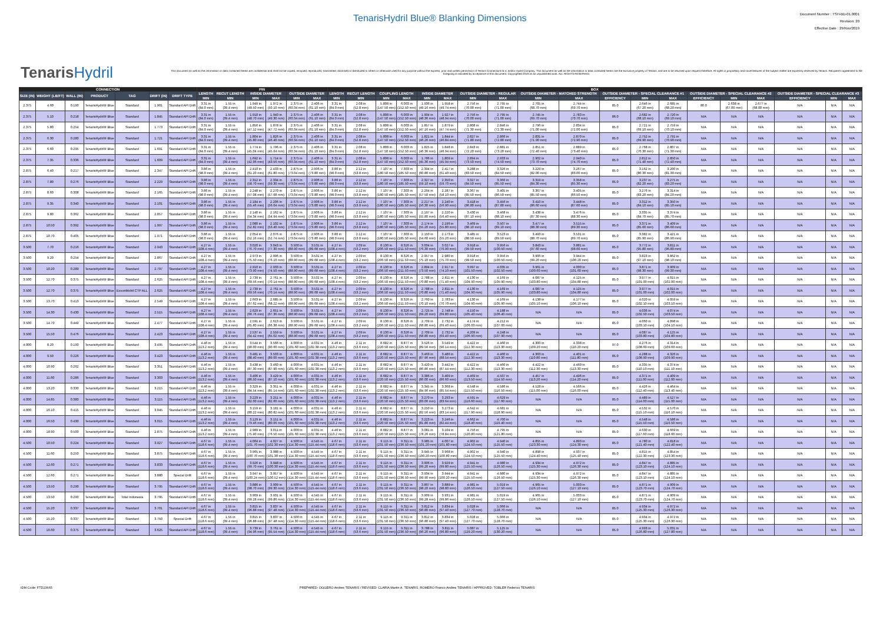TenarisHydril Blue® Blanking Dimensions
Document Number : TSH-BD-01.0001
Revision: 20
Effective Date : 29/Nov/2019
TenarisHydril
This document as well as the information or data contained herein are confidential and shall not be copied, recopied, reproduced, transmitted, disclosed or distributed to others or otherwise used for any purpose without the express, prior and written permission of Tenaris Connections B.V. and/or Hydril Company. This document as well as the information or data contained herein are the exclusive property of Tenaris, and are to be returned upon request therefore. All rights in proprietary and novel features of the subject matter are expressly reserved by Tenaris. Recipient's agreement to the foregoing is indicated by acceptance of this document. Copyrighted 2019 as an unpublished work. ALL RIGHTS RESERVED.
| CONNECTION | | | | | | | PIN | | | | | | BOX | | | | | | | | | | | | | | | | | | |
| --- | --- | --- | --- | --- | --- | --- | --- | --- | --- | --- | --- | --- | --- | --- | --- | --- | --- | --- | --- | --- | --- | --- | --- | --- | --- | --- | --- | --- | --- | --- | --- |
| SIZE (IN) | WEIGHT (LB/FT) | WALL (IN) | PRODUCT | TAG | DRIFT (IN) | DRIFT TYPE | LENGTH | RECUT LENGTH | INSIDE DIAMETER | | OUTSIDE DIAMETER | | LENGTH | RECUT LENGTH | COUPLING LENGTH | | INSIDE DIAMETER | | OUTSIDE DIAMETER - REGULAR | | OUTSIDE DIAMETER - MATCHED STRENGTH | | OUTSIDE DIAMETER - SPECIAL CLEARANCE #1 | | | OUTSIDE DIAMETER - SPECIAL CLEARANCE #2 | | | OUTSIDE DIAMETER - SPECIAL CLEARANCE #3 | | |
| | | | | | | | MIN | MIN | MIN | MAX | MIN | MAX | MIN | MIN | MIN | MAX | MIN | MAX | MIN | MAX | MIN | MAX | EFFICIENCY | MIN | MAX | EFFICIENCY | MIN | MAX | EFFICIENCY | MIN | MAX |
| 2.375 | 4.60 | 0.190 | TenarisHydril® Blue | Standard | 1.901 | Standard API Drift | 3.31 in (84.0 mm) | 1.55 in (39.4 mm) | 1.949 in (49.50 mm) | 1.972 in (50.10 mm) | 2.375 in (60.34 mm) | 2.406 in (61.10 mm) | 3.31 in (84.0 mm) | 2.08 in (52.8 mm) | 5.808 in (147.50 mm) | 6.003 in (152.50 mm) | 1.936 in (49.16 mm) | 1.958 in (49.74 mm) | 2.756 in (70.00 mm) | 2.795 in (71.00 mm) | 2.705 in (68.70 mm) | 2.744 in (69.70 mm) | 85.0 | 2.646 in (67.20 mm) | 2.685 in (68.20 mm) | 80.0 | 2.638 in (67.00 mm) | 2.677 in (68.00 mm) | N/A | N/A | N/A |
| 2.375 | 5.10 | 0.218 | TenarisHydril® Blue | Standard | 1.845 | Standard API Drift | 3.31 in (84.0 mm) | 1.55 in (39.4 mm) | 1.918 in (48.70 mm) | 1.940 in (49.30 mm) | 2.375 in (60.34 mm) | 2.406 in (61.10 mm) | 3.31 in (84.0 mm) | 2.08 in (52.8 mm) | 5.808 in (147.50 mm) | 6.003 in (152.50 mm) | 1.904 in (48.36 mm) | 1.927 in (48.94 mm) | 2.756 in (70.00 mm) | 2.795 in (71.00 mm) | 2.745 in (69.70 mm) | 2.783 in (70.70 mm) | 86.0 | 2.682 in (68.10 mm) | 2.720 in (69.10 mm) | N/A | N/A | N/A | N/A | N/A | N/A |
| 2.375 | 5.80 | 0.254 | TenarisHydril® Blue | Standard | 1.773 | Standard API Drift | 3.31 in (84.0 mm) | 1.55 in (39.4 mm) | 1.856 in (47.12 mm) | 1.878 in (47.72 mm) | 2.375 in (60.34 mm) | 2.406 in (61.10 mm) | 3.31 in (84.0 mm) | 2.08 in (52.8 mm) | 5.808 in (147.50 mm) | 6.003 in (152.50 mm) | 1.857 in (47.16 mm) | 1.879 in (47.74 mm) | 2.808 in (71.30 mm) | 2.846 in (72.30 mm) | 2.796 in (71.00 mm) | 2.834 in (72.00 mm) | 85.0 | 2.721 in (69.10 mm) | 2.759 in (70.10 mm) | N/A | N/A | N/A | N/A | N/A | N/A |
| 2.375 | 6.30 | 0.280 | TenarisHydril® Blue | Standard | 1.721 | Standard API Drift | 3.31 in (84.0 mm) | 1.55 in (39.4 mm) | 1.804 in (45.80 mm) | 1.826 in (46.40 mm) | 2.375 in (60.34 mm) | 2.406 in (61.10 mm) | 3.31 in (84.0 mm) | 2.08 in (52.8 mm) | 5.808 in (147.50 mm) | 6.003 in (152.50 mm) | 1.821 in (46.26 mm) | 1.844 in (46.84 mm) | 2.827 in (71.80 mm) | 2.866 in (72.80 mm) | 2.831 in (71.90 mm) | 2.870 in (72.90 mm) | 85.0 | 2.752 in (69.90 mm) | 2.791 in (70.90 mm) | N/A | N/A | N/A | N/A | N/A | N/A |
| 2.375 | 6.60 | 0.295 | TenarisHydril® Blue | Standard | 1.691 | Standard API Drift | 3.31 in (84.0 mm) | 1.55 in (39.4 mm) | 1.774 in (45.04 mm) | 1.796 in (45.64 mm) | 2.375 in (60.34 mm) | 2.406 in (61.10 mm) | 3.31 in (84.0 mm) | 2.08 in (52.8 mm) | 5.808 in (147.50 mm) | 6.003 in (152.50 mm) | 1.825 in (46.36 mm) | 1.848 in (46.94 mm) | 2.843 in (72.20 mm) | 2.881 in (73.20 mm) | 2.851 in (72.40 mm) | 2.889 in (73.40 mm) | 85.0 | 2.768 in (70.30 mm) | 2.807 in (71.30 mm) | N/A | N/A | N/A | N/A | N/A | N/A |
| 2.375 | 7.35 | 0.336 | TenarisHydril® Blue | Standard | 1.609 | Standard API Drift | 3.31 in (84.0 mm) | 1.55 in (39.4 mm) | 1.692 in (42.96 mm) | 1.714 in (43.56 mm) | 2.375 in (60.34 mm) | 2.406 in (61.10 mm) | 3.31 in (84.0 mm) | 2.08 in (52.8 mm) | 5.808 in (147.50 mm) | 6.003 in (152.50 mm) | 1.786 in (45.36 mm) | 1.809 in (45.94 mm) | 2.894 in (73.50 mm) | 2.933 in (74.50 mm) | 2.902 in (73.70 mm) | 2.940 in (74.70 mm) | 85.0 | 2.812 in (71.40 mm) | 2.850 in (72.40 mm) | N/A | N/A | N/A | N/A | N/A | N/A |
| 2.875 | 6.40 | 0.217 | TenarisHydril® Blue | Standard | 2.347 | Standard API Drift | 3.86 in (98.0 mm) | 1.55 in (39.4 mm) | 2.410 in (61.20 mm) | 2.433 in (61.80 mm) | 2.875 in (73.04 mm) | 2.906 in (73.80 mm) | 3.86 in (98.0 mm) | 2.12 in (53.8 mm) | 7.107 in (180.50 mm) | 7.303 in (185.50 mm) | 2.394 in (60.80 mm) | 2.417 in (61.40 mm) | 3.288 in (83.50 mm) | 3.326 in (84.50 mm) | 3.229 in (82.00 mm) | 3.267 in (83.00 mm) | 85.0 | 3.162 in (80.30 mm) | 3.200 in (81.30 mm) | N/A | N/A | N/A | N/A | N/A | N/A |
| 2.875 | 7.80 | 0.276 | TenarisHydril® Blue | Standard | 2.229 | Standard API Drift | 3.86 in (98.0 mm) | 1.55 in (39.4 mm) | 2.312 in (58.70 mm) | 2.334 in (59.30 mm) | 2.875 in (73.04 mm) | 2.906 in (73.80 mm) | 3.86 in (98.0 mm) | 2.12 in (53.8 mm) | 7.107 in (180.50 mm) | 7.303 in (185.50 mm) | 2.327 in (59.10 mm) | 2.350 in (59.70 mm) | 3.327 in (84.50 mm) | 3.366 in (85.50 mm) | 3.319 in (84.30 mm) | 3.358 in (85.30 mm) | 85.0 | 3.237 in (82.20 mm) | 3.275 in (83.20 mm) | N/A | N/A | N/A | N/A | N/A | N/A |
| 2.875 | 8.60 | 0.308 | TenarisHydril® Blue | Standard | 2.165 | Standard API Drift | 3.86 in (98.0 mm) | 1.55 in (39.4 mm) | 2.248 in (57.08 mm) | 2.270 in (57.68 mm) | 2.875 in (73.04 mm) | 2.906 in (73.80 mm) | 3.86 in (98.0 mm) | 2.12 in (53.8 mm) | 7.107 in (180.50 mm) | 7.303 in (185.50 mm) | 2.264 in (57.50 mm) | 2.287 in (58.10 mm) | 3.367 in (85.50 mm) | 3.405 in (86.50 mm) | 3.367 in (85.50 mm) | 3.405 in (86.50 mm) | 85.0 | 3.276 in (83.20 mm) | 3.314 in (84.20 mm) | N/A | N/A | N/A | N/A | N/A | N/A |
| 2.875 | 9.35 | 0.340 | TenarisHydril® Blue | Standard | 2.101 | Standard API Drift | 3.86 in (98.0 mm) | 1.55 in (39.4 mm) | 2.184 in (55.46 mm) | 2.206 in (56.04 mm) | 2.875 in (73.04 mm) | 2.906 in (73.80 mm) | 3.86 in (98.0 mm) | 2.12 in (53.8 mm) | 7.107 in (180.50 mm) | 7.303 in (185.50 mm) | 2.217 in (56.30 mm) | 2.240 in (56.90 mm) | 3.418 in (86.80 mm) | 3.456 in (87.80 mm) | 3.410 in (86.60 mm) | 3.448 in (87.60 mm) | 85.0 | 3.312 in (84.10 mm) | 3.350 in (85.10 mm) | N/A | N/A | N/A | N/A | N/A | N/A |
| 2.875 | 9.80 | 0.362 | TenarisHydril® Blue | Standard | 2.057 | Standard API Drift | 3.86 in (98.0 mm) | 1.55 in (39.4 mm) | 2.140 in (54.34 mm) | 2.162 in (54.94 mm) | 2.875 in (73.04 mm) | 2.906 in (73.80 mm) | 3.86 in (98.0 mm) | 2.12 in (53.8 mm) | 7.107 in (180.50 mm) | 7.303 in (185.50 mm) | 2.197 in (55.80 mm) | 2.220 in (56.40 mm) | 3.430 in (87.10 mm) | 3.468 in (88.10 mm) | 3.438 in (87.30 mm) | 3.476 in (88.30 mm) | 85.0 | 3.335 in (84.70 mm) | 3.374 in (85.70 mm) | N/A | N/A | N/A | N/A | N/A | N/A |
| 2.875 | 10.50 | 0.392 | TenarisHydril® Blue | Standard | 1.997 | Standard API Drift | 3.86 in (98.0 mm) | 1.55 in (39.4 mm) | 2.080 in (52.82 mm) | 2.102 in (53.40 mm) | 2.875 in (73.04 mm) | 2.906 in (73.80 mm) | 3.86 in (98.0 mm) | 2.12 in (53.8 mm) | 7.107 in (180.50 mm) | 7.303 in (185.50 mm) | 2.174 in (55.20 mm) | 2.196 in (55.80 mm) | 3.469 in (88.10 mm) | 3.507 in (89.10 mm) | 3.477 in (88.30 mm) | 3.515 in (89.30 mm) | 85.0 | 3.371 in (85.60 mm) | 3.409 in (86.60 mm) | N/A | N/A | N/A | N/A | N/A | N/A |
| 2.875 | 10.70 | 0.405 | TenarisHydril® Blue | Standard | 1.971 | Standard API Drift | 3.86 in (98.0 mm) | 1.55 in (39.4 mm) | 2.054 in (52.16 mm) | 2.076 in (52.74 mm) | 2.875 in (73.04 mm) | 2.906 in (73.80 mm) | 3.86 in (98.0 mm) | 2.12 in (53.8 mm) | 7.107 in (180.50 mm) | 7.303 in (185.50 mm) | 2.150 in (54.60 mm) | 2.173 in (55.20 mm) | 3.485 in (88.50 mm) | 3.523 in (89.50 mm) | 3.493 in (88.70 mm) | 3.531 in (89.70 mm) | 85.0 | 3.382 in (85.90 mm) | 3.421 in (86.90 mm) | N/A | N/A | N/A | N/A | N/A | N/A |
| 3.500 | 7.70 | 0.216 | TenarisHydril® Blue | Standard | 2.943 | Standard API Drift | 4.27 in (108.4 mm) | 1.55 in (39.4 mm) | 3.020 in (76.70 mm) | 3.043 in (77.30 mm) | 3.500 in (88.90 mm) | 3.531 in (89.68 mm) | 4.27 in (108.4 mm) | 2.09 in (53.2 mm) | 8.130 in (206.50 mm) | 8.326 in (211.50 mm) | 3.004 in (76.30 mm) | 3.027 in (76.90 mm) | 3.918 in (99.50 mm) | 3.956 in (100.50 mm) | 3.843 in (97.60 mm) | 3.881 in (98.60 mm) | 85.0 | 3.772 in (95.80 mm) | 3.811 in (96.80 mm) | N/A | N/A | N/A | N/A | N/A | N/A |
| 3.500 | 9.20 | 0.254 | TenarisHydril® Blue | Standard | 2.867 | Standard API Drift | 4.27 in (108.4 mm) | 1.55 in (39.4 mm) | 2.973 in (75.50 mm) | 2.996 in (76.10 mm) | 3.500 in (88.90 mm) | 3.531 in (89.68 mm) | 4.27 in (108.4 mm) | 2.09 in (53.2 mm) | 8.130 in (206.50 mm) | 8.326 in (211.50 mm) | 2.957 in (75.10 mm) | 2.980 in (75.70 mm) | 3.918 in (99.50 mm) | 3.956 in (100.50 mm) | 3.906 in (99.20 mm) | 3.944 in (100.20 mm) | 85.0 | 3.823 in (97.10 mm) | 3.862 in (98.10 mm) | N/A | N/A | N/A | N/A | N/A | N/A |
| 3.500 | 10.20 | 0.289 | TenarisHydril® Blue | Standard | 2.797 | Standard API Drift | 4.27 in (108.4 mm) | 1.55 in (39.4 mm) | 2.910 in (73.90 mm) | 2.933 in (74.50 mm) | 3.500 in (88.90 mm) | 3.531 in (89.68 mm) | 4.27 in (108.4 mm) | 2.09 in (53.2 mm) | 8.130 in (206.50 mm) | 8.326 in (211.50 mm) | 2.894 in (73.50 mm) | 2.917 in (74.10 mm) | 3.997 in (101.50 mm) | 4.035 in (102.50 mm) | 3.961 in (100.60 mm) | 4.000 in (101.60 mm) | 85.0 | 3.871 in (98.30 mm) | 3.909 in (99.30 mm) | N/A | N/A | N/A | N/A | N/A | N/A |
| 3.500 | 12.70 | 0.375 | TenarisHydril® Blue | Standard | 2.625 | Standard API Drift | 4.27 in (108.4 mm) | 1.55 in (39.4 mm) | 2.739 in (69.56 mm) | 2.761 in (70.14 mm) | 3.500 in (88.90 mm) | 3.531 in (89.68 mm) | 4.27 in (108.4 mm) | 2.09 in (53.2 mm) | 8.130 in (206.50 mm) | 8.326 in (211.50 mm) | 2.788 in (70.80 mm) | 2.811 in (71.40 mm) | 4.130 in (104.90 mm) | 4.169 in (105.90 mm) | 4.087 in (103.80 mm) | 4.125 in (104.80 mm) | 85.0 | 3.977 in (101.00 mm) | 4.015 in (102.00 mm) | N/A | N/A | N/A | N/A | N/A | N/A |
| 3.500 | 12.70 | 0.375 | TenarisHydril® Blue | ExxonMobil CTP ALL | 2.625 | Standard API Drift | 4.27 in (108.4 mm) | 1.55 in (39.4 mm) | 2.739 in (69.56 mm) | 2.761 in (70.14 mm) | 3.500 in (88.90 mm) | 3.531 in (89.68 mm) | 4.27 in (108.4 mm) | 2.09 in (53.2 mm) | 8.130 in (206.50 mm) | 8.326 in (211.50 mm) | 2.788 in (70.80 mm) | 2.811 in (71.40 mm) | 4.130 in (104.90 mm) | 4.169 in (105.90 mm) | 4.087 in (103.80 mm) | 4.125 in (104.80 mm) | 85.0 | 3.977 in (101.00 mm) | 4.015 in (102.00 mm) | N/A | N/A | N/A | N/A | N/A | N/A |
| 3.500 | 13.70 | 0.413 | TenarisHydril® Blue | Standard | 2.549 | Standard API Drift | 4.27 in (108.4 mm) | 1.55 in (39.4 mm) | 2.663 in (67.62 mm) | 2.685 in (68.22 mm) | 3.500 in (88.90 mm) | 3.531 in (89.68 mm) | 4.27 in (108.4 mm) | 2.09 in (53.2 mm) | 8.130 in (206.50 mm) | 8.326 in (211.50 mm) | 2.760 in (70.10 mm) | 2.783 in (70.70 mm) | 4.130 in (104.90 mm) | 4.169 in (105.90 mm) | 4.138 in (105.10 mm) | 4.177 in (106.10 mm) | 85.0 | 4.020 in (102.10 mm) | 4.059 in (103.10 mm) | N/A | N/A | N/A | N/A | N/A | N/A |
| 3.500 | 14.30 | 0.430 | TenarisHydril® Blue | Standard | 2.515 | Standard API Drift | 4.27 in (108.4 mm) | 1.55 in (39.4 mm) | 2.629 in (66.76 mm) | 2.651 in (67.36 mm) | 3.500 in (88.90 mm) | 3.531 in (89.68 mm) | 4.27 in (108.4 mm) | 2.09 in (53.2 mm) | 8.130 in (206.50 mm) | 8.326 in (211.50 mm) | 2.725 in (69.20 mm) | 2.748 in (69.80 mm) | 4.150 in (105.40 mm) | 4.188 in (106.40 mm) | N/A | N/A | 85.0 | 4.036 in (102.50 mm) | 4.074 in (103.50 mm) | N/A | N/A | N/A | N/A | N/A | N/A |
| 3.500 | 14.70 | 0.449 | TenarisHydril® Blue | Standard | 2.477 | Standard API Drift | 4.27 in (108.4 mm) | 1.55 in (39.4 mm) | 2.591 in (65.80 mm) | 2.613 in (66.38 mm) | 3.500 in (88.90 mm) | 3.531 in (89.68 mm) | 4.27 in (108.4 mm) | 2.09 in (53.2 mm) | 8.130 in (206.50 mm) | 8.326 in (211.50 mm) | 2.709 in (68.80 mm) | 2.732 in (69.40 mm) | 4.174 in (106.00 mm) | 4.212 in (107.00 mm) | N/A | N/A | 85.0 | 4.060 in (103.10 mm) | 4.098 in (104.10 mm) | N/A | N/A | N/A | N/A | N/A | N/A |
| 3.500 | 15.50 | 0.476 | TenarisHydril® Blue | Standard | 2.423 | Standard API Drift | 4.27 in (108.4 mm) | 1.55 in (39.4 mm) | 2.537 in (64.42 mm) | 2.559 in (65.02 mm) | 3.500 in (88.90 mm) | 3.531 in (89.68 mm) | 4.27 in (108.4 mm) | 2.09 in (53.2 mm) | 8.130 in (206.50 mm) | 8.326 in (211.50 mm) | 2.709 in (68.80 mm) | 2.732 in (69.40 mm) | 4.209 in (106.90 mm) | 4.248 in (107.90 mm) | N/A | N/A | 85.0 | 4.087 in (103.80 mm) | 4.125 in (104.80 mm) | N/A | N/A | N/A | N/A | N/A | N/A |
| 4.000 | 8.20 | 0.190 | TenarisHydril® Blue | Standard | 3.495 | Standard API Drift | 4.46 in (113.2 mm) | 1.55 in (39.4 mm) | 3.544 in (90.00 mm) | 3.566 in (90.60 mm) | 4.000 in (101.60 mm) | 4.031 in (102.38 mm) | 4.46 in (113.2 mm) | 2.11 in (53.6 mm) | 8.682 in (220.50 mm) | 8.877 in (225.50 mm) | 3.526 in (89.56 mm) | 3.549 in (90.14 mm) | 4.422 in (112.30 mm) | 4.460 in (113.30 mm) | 4.300 in (109.20 mm) | 4.338 in (110.20 mm) | 97.0 | 4.276 in (108.60 mm) | 4.314 in (109.60 mm) | N/A | N/A | N/A | N/A | N/A | N/A |
| 4.000 | 9.50 | 0.226 | TenarisHydril® Blue | Standard | 3.423 | Standard API Drift | 4.46 in (113.2 mm) | 1.55 in (39.4 mm) | 3.481 in (88.40 mm) | 3.503 in (89.00 mm) | 4.000 in (101.60 mm) | 4.031 in (102.38 mm) | 4.46 in (113.2 mm) | 2.11 in (53.6 mm) | 8.682 in (220.50 mm) | 8.877 in (225.50 mm) | 3.463 in (87.96 mm) | 3.486 in (88.54 mm) | 4.422 in (112.30 mm) | 4.460 in (113.30 mm) | 4.363 in (110.80 mm) | 4.401 in (111.80 mm) | 85.0 | 4.288 in (108.90 mm) | 4.326 in (109.90 mm) | N/A | N/A | N/A | N/A | N/A | N/A |
| 4.000 | 10.90 | 0.262 | TenarisHydril® Blue | Standard | 3.351 | Standard API Drift | 4.46 in (113.2 mm) | 1.55 in (39.4 mm) | 3.438 in (87.30 mm) | 3.460 in (87.90 mm) | 4.000 in (101.60 mm) | 4.031 in (102.38 mm) | 4.46 in (113.2 mm) | 2.11 in (53.6 mm) | 8.682 in (220.50 mm) | 8.877 in (225.50 mm) | 3.420 in (86.86 mm) | 3.442 in (87.44 mm) | 4.422 in (112.30 mm) | 4.460 in (113.30 mm) | 4.422 in (112.30 mm) | 4.460 in (113.30 mm) | 85.0 | 4.335 in (110.10 mm) | 4.374 in (111.10 mm) | N/A | N/A | N/A | N/A | N/A | N/A |
| 4.000 | 11.60 | 0.286 | TenarisHydril® Blue | Standard | 3.303 | Standard API Drift | 4.46 in (113.2 mm) | 1.55 in (39.4 mm) | 3.406 in (86.50 mm) | 3.429 in (87.10 mm) | 4.000 in (101.60 mm) | 4.031 in (102.38 mm) | 4.46 in (113.2 mm) | 2.11 in (53.6 mm) | 8.682 in (220.50 mm) | 8.877 in (225.50 mm) | 3.386 in (86.00 mm) | 3.409 in (86.60 mm) | 4.469 in (113.50 mm) | 4.507 in (114.50 mm) | 4.457 in (113.20 mm) | 4.496 in (114.20 mm) | 85.0 | 4.371 in (111.00 mm) | 4.409 in (112.00 mm) | N/A | N/A | N/A | N/A | N/A | N/A |
| 4.000 | 13.20 | 0.330 | TenarisHydril® Blue | Standard | 3.215 | Standard API Drift | 4.46 in (113.2 mm) | 1.55 in (39.4 mm) | 3.329 in (84.54 mm) | 3.351 in (85.14 mm) | 4.000 in (101.60 mm) | 4.031 in (102.38 mm) | 4.46 in (113.2 mm) | 2.11 in (53.6 mm) | 8.682 in (220.50 mm) | 8.877 in (225.50 mm) | 3.345 in (84.96 mm) | 3.368 in (85.54 mm) | 4.548 in (115.50 mm) | 4.586 in (116.50 mm) | 4.528 in (115.00 mm) | 4.566 in (116.00 mm) | 85.0 | 4.426 in (112.40 mm) | 4.464 in (113.40 mm) | N/A | N/A | N/A | N/A | N/A | N/A |
| 4.000 | 14.85 | 0.380 | TenarisHydril® Blue | Standard | 3.115 | Standard API Drift | 4.46 in (113.2 mm) | 1.55 in (39.4 mm) | 3.229 in (82.00 mm) | 3.251 in (82.60 mm) | 4.000 in (101.60 mm) | 4.031 in (102.38 mm) | 4.46 in (113.2 mm) | 2.11 in (53.6 mm) | 8.682 in (220.50 mm) | 8.877 in (225.50 mm) | 3.270 in (83.06 mm) | 3.293 in (83.64 mm) | 4.591 in (116.60 mm) | 4.629 in (117.60 mm) | N/A | N/A | 85.0 | 4.489 in (114.00 mm) | 4.527 in (115.00 mm) | N/A | N/A | N/A | N/A | N/A | N/A |
| 4.000 | 16.10 | 0.415 | TenarisHydril® Blue | Standard | 3.045 | Standard API Drift | 4.46 in (113.2 mm) | 1.55 in (39.4 mm) | 3.159 in (80.22 mm) | 3.181 in (80.82 mm) | 4.000 in (101.60 mm) | 4.031 in (102.38 mm) | 4.46 in (113.2 mm) | 2.11 in (53.6 mm) | 8.682 in (220.50 mm) | 8.877 in (225.50 mm) | 3.250 in (82.56 mm) | 3.273 in (83.14 mm) | 4.642 in (117.90 mm) | 4.681 in (118.90 mm) | N/A | N/A | 85.0 | 4.532 in (115.10 mm) | 4.570 in (116.10 mm) | N/A | N/A | N/A | N/A | N/A | N/A |
| 4.000 | 16.50 | 0.430 | TenarisHydril® Blue | Standard | 3.015 | Standard API Drift | 4.46 in (113.2 mm) | 1.55 in (39.4 mm) | 3.129 in (79.46 mm) | 3.151 in (80.06 mm) | 4.000 in (101.60 mm) | 4.031 in (102.38 mm) | 4.46 in (113.2 mm) | 2.11 in (53.6 mm) | 8.682 in (220.50 mm) | 8.877 in (225.50 mm) | 3.223 in (81.86 mm) | 3.246 in (82.44 mm) | 4.662 in (118.40 mm) | 4.700 in (119.40 mm) | N/A | N/A | 85.0 | 4.548 in (115.50 mm) | 4.586 in (116.50 mm) | N/A | N/A | N/A | N/A | N/A | N/A |
| 4.000 | 18.90 | 0.500 | TenarisHydril® Blue | Standard | 2.875 | Standard API Drift | 4.46 in (113.2 mm) | 1.55 in (39.4 mm) | 2.989 in (75.90 mm) | 3.011 in (76.50 mm) | 4.000 in (101.60 mm) | 4.031 in (102.38 mm) | 4.46 in (113.2 mm) | 2.11 in (53.6 mm) | 8.682 in (220.50 mm) | 8.877 in (225.50 mm) | 3.081 in (78.26 mm) | 3.104 in (78.84 mm) | 4.756 in (120.80 mm) | 4.795 in (121.80 mm) | N/A | N/A | 85.0 | 4.630 in (117.60 mm) | 4.669 in (118.60 mm) | N/A | N/A | N/A | N/A | N/A | N/A |
| 4.500 | 10.50 | 0.224 | TenarisHydril® Blue | Standard | 3.927 | Standard API Drift | 4.67 in (118.6 mm) | 1.55 in (39.4 mm) | 4.004 in (101.70 mm) | 4.027 in (102.30 mm) | 4.500 in (114.30 mm) | 4.545 in (115.44 mm) | 4.67 in (118.6 mm) | 2.11 in (53.6 mm) | 9.115 in (231.50 mm) | 9.311 in (236.50 mm) | 3.985 in (101.20 mm) | 4.007 in (101.80 mm) | 4.902 in (124.50 mm) | 4.940 in (125.50 mm) | 4.855 in (123.30 mm) | 4.893 in (124.30 mm) | 85.0 | 4.780 in (121.40 mm) | 4.818 in (122.40 mm) | N/A | N/A | N/A | N/A | N/A | N/A |
| 4.500 | 11.60 | 0.250 | TenarisHydril® Blue | Standard | 3.875 | Standard API Drift | 4.67 in (118.6 mm) | 1.55 in (39.4 mm) | 3.965 in (100.70 mm) | 3.988 in (101.30 mm) | 4.500 in (114.30 mm) | 4.545 in (115.44 mm) | 4.67 in (118.6 mm) | 2.11 in (53.6 mm) | 9.115 in (231.50 mm) | 9.311 in (236.50 mm) | 3.945 in (100.20 mm) | 3.968 in (100.80 mm) | 4.902 in (124.50 mm) | 4.940 in (125.50 mm) | 4.898 in (124.40 mm) | 4.937 in (125.40 mm) | 85.0 | 4.815 in (122.30 mm) | 4.854 in (123.30 mm) | N/A | N/A | N/A | N/A | N/A | N/A |
| 4.500 | 12.60 | 0.271 | TenarisHydril® Blue | Standard | 3.833 | Standard API Drift | 4.67 in (118.6 mm) | 1.55 in (39.4 mm) | 3.926 in (99.70 mm) | 3.948 in (100.30 mm) | 4.500 in (114.30 mm) | 4.545 in (115.44 mm) | 4.67 in (118.6 mm) | 2.11 in (53.6 mm) | 9.115 in (231.50 mm) | 9.311 in (236.50 mm) | 3.906 in (99.20 mm) | 3.929 in (99.80 mm) | 4.941 in (125.50 mm) | 4.980 in (126.50 mm) | 4.934 in (125.30 mm) | 4.972 in (126.30 mm) | 85.0 | 4.847 in (123.10 mm) | 4.885 in (124.10 mm) | N/A | N/A | N/A | N/A | N/A | N/A |
| 4.500 | 12.60 | 0.271 | TenarisHydril® Blue | Standard | 3.880 | Special Drift | 4.67 in (118.6 mm) | 1.55 in (39.4 mm) | 3.947 in (100.24 mm) | 3.957 in (100.52 mm) | 4.500 in (114.30 mm) | 4.545 in (115.44 mm) | 4.67 in (118.6 mm) | 2.11 in (53.6 mm) | 9.115 in (231.50 mm) | 9.311 in (236.50 mm) | 3.934 in (99.90 mm) | 3.944 in (100.20 mm) | 4.941 in (125.50 mm) | 4.980 in (126.50 mm) | 4.934 in (125.30 mm) | 4.972 in (126.30 mm) | 85.0 | 4.847 in (123.10 mm) | 4.885 in (124.10 mm) | N/A | N/A | N/A | N/A | N/A | N/A |
| 4.500 | 13.50 | 0.290 | TenarisHydril® Blue | Standard | 3.795 | Standard API Drift | 4.67 in (118.6 mm) | 1.55 in (39.4 mm) | 3.886 in (98.70 mm) | 3.909 in (99.30 mm) | 4.500 in (114.30 mm) | 4.545 in (115.44 mm) | 4.67 in (118.6 mm) | 2.11 in (53.6 mm) | 9.115 in (231.50 mm) | 9.311 in (236.50 mm) | 3.867 in (98.20 mm) | 3.889 in (98.80 mm) | 4.981 in (126.50 mm) | 5.019 in (127.50 mm) | 4.965 in (126.10 mm) | 5.003 in (127.10 mm) | 85.0 | 4.871 in (123.70 mm) | 4.909 in (124.70 mm) | N/A | N/A | N/A | N/A | N/A | N/A |
| 4.500 | 13.50 | 0.290 | TenarisHydril® Blue | Total Indonesia | 3.795 | Standard API Drift | 4.67 in (118.6 mm) | 1.55 in (39.4 mm) | 3.909 in (99.28 mm) | 3.931 in (99.86 mm) | 4.500 in (114.30 mm) | 4.545 in (115.44 mm) | 4.67 in (118.6 mm) | 2.11 in (53.6 mm) | 9.115 in (231.50 mm) | 9.311 in (236.50 mm) | 3.909 in (99.28 mm) | 3.931 in (99.86 mm) | 4.981 in (126.50 mm) | 5.019 in (127.50 mm) | 4.965 in (126.10 mm) | 5.003 in (127.10 mm) | 85.0 | 4.871 in (123.70 mm) | 4.909 in (124.70 mm) | N/A | N/A | N/A | N/A | N/A | N/A |
| 4.500 | 15.20 | 0.337 | TenarisHydril® Blue | Standard | 3.701 | Standard API Drift | 4.67 in (118.6 mm) | 1.55 in (39.4 mm) | 3.815 in (96.88 mm) | 3.837 in (97.48 mm) | 4.500 in (114.30 mm) | 4.545 in (115.44 mm) | 4.67 in (118.6 mm) | 2.11 in (53.6 mm) | 9.115 in (231.50 mm) | 9.311 in (236.50 mm) | 3.812 in (96.80 mm) | 3.834 in (97.40 mm) | 5.028 in (127.70 mm) | 5.066 in (128.70 mm) | N/A | N/A | 85.0 | 4.934 in (125.30 mm) | 4.972 in (126.30 mm) | N/A | N/A | N/A | N/A | N/A | N/A |
| 4.500 | 15.20 | 0.337 | TenarisHydril® Blue | Standard | 3.750 | Special Drift | 4.67 in (118.6 mm) | 1.55 in (39.4 mm) | 3.815 in (96.88 mm) | 3.837 in (97.48 mm) | 4.500 in (114.30 mm) | 4.545 in (115.44 mm) | 4.67 in (118.6 mm) | 2.11 in (53.6 mm) | 9.115 in (231.50 mm) | 9.311 in (236.50 mm) | 3.812 in (96.80 mm) | 3.834 in (97.40 mm) | 5.028 in (127.70 mm) | 5.066 in (128.70 mm) | N/A | N/A | 85.0 | 4.934 in (125.30 mm) | 4.972 in (126.30 mm) | N/A | N/A | N/A | N/A | N/A | N/A |
| 4.500 | 16.60 | 0.375 | TenarisHydril® Blue | Standard | 3.625 | Standard API Drift | 4.67 in (118.6 mm) | 1.55 in (39.4 mm) | 3.739 in (94.96 mm) | 3.761 in (95.54 mm) | 4.500 in (114.30 mm) | 4.545 in (115.44 mm) | 4.67 in (118.6 mm) | 2.11 in (53.6 mm) | 9.115 in (231.50 mm) | 9.311 in (236.50 mm) | 3.788 in (96.20 mm) | 3.811 in (96.80 mm) | 5.087 in (129.20 mm) | 5.125 in (130.20 mm) | N/A | N/A | 85.0 | 4.993 in (126.80 mm) | 5.031 in (127.80 mm) | N/A | N/A | N/A | N/A | N/A | N/A |
IDM Code: FTD23665 PREPARED: OGGERO Andres TENARIS / REVISED: CLARIA Martin A. TENARIS, ROMERO Franco Andres TENARIS / APPROVED: TOBLER Federico TENARIS